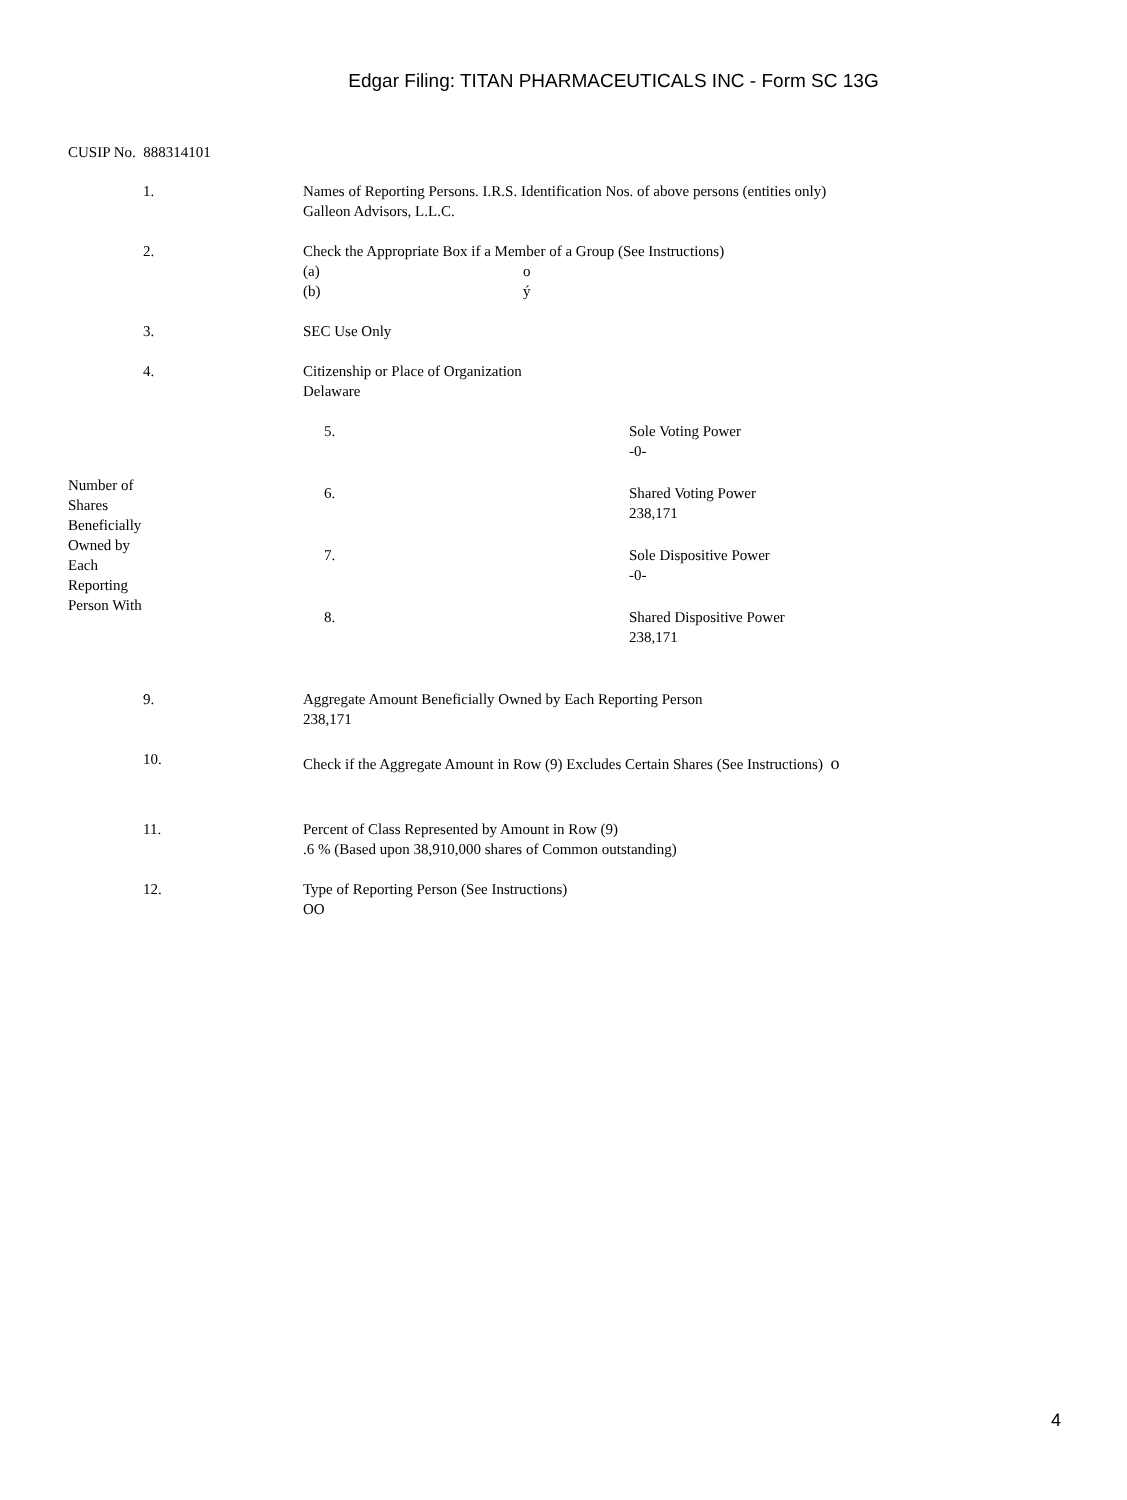Edgar Filing: TITAN PHARMACEUTICALS INC - Form SC 13G
CUSIP No. 888314101
| 1. | Names of Reporting Persons. I.R.S. Identification Nos. of above persons (entities only) Galleon Advisors, L.L.C. |
| 2. | Check the Appropriate Box if a Member of a Group (See Instructions) (a) o (b) ý |
| 3. | SEC Use Only |
| 4. | Citizenship or Place of Organization Delaware |
| Number of Shares Beneficially Owned by Each Reporting Person With | 5. | Sole Voting Power -0- |
| | 6. | Shared Voting Power 238,171 |
| | 7. | Sole Dispositive Power -0- |
| | 8. | Shared Dispositive Power 238,171 |
| 9. | Aggregate Amount Beneficially Owned by Each Reporting Person 238,171 |
| 10. | Check if the Aggregate Amount in Row (9) Excludes Certain Shares (See Instructions) o |
| 11. | Percent of Class Represented by Amount in Row (9) .6 % (Based upon 38,910,000 shares of Common outstanding) |
| 12. | Type of Reporting Person (See Instructions) OO |
4